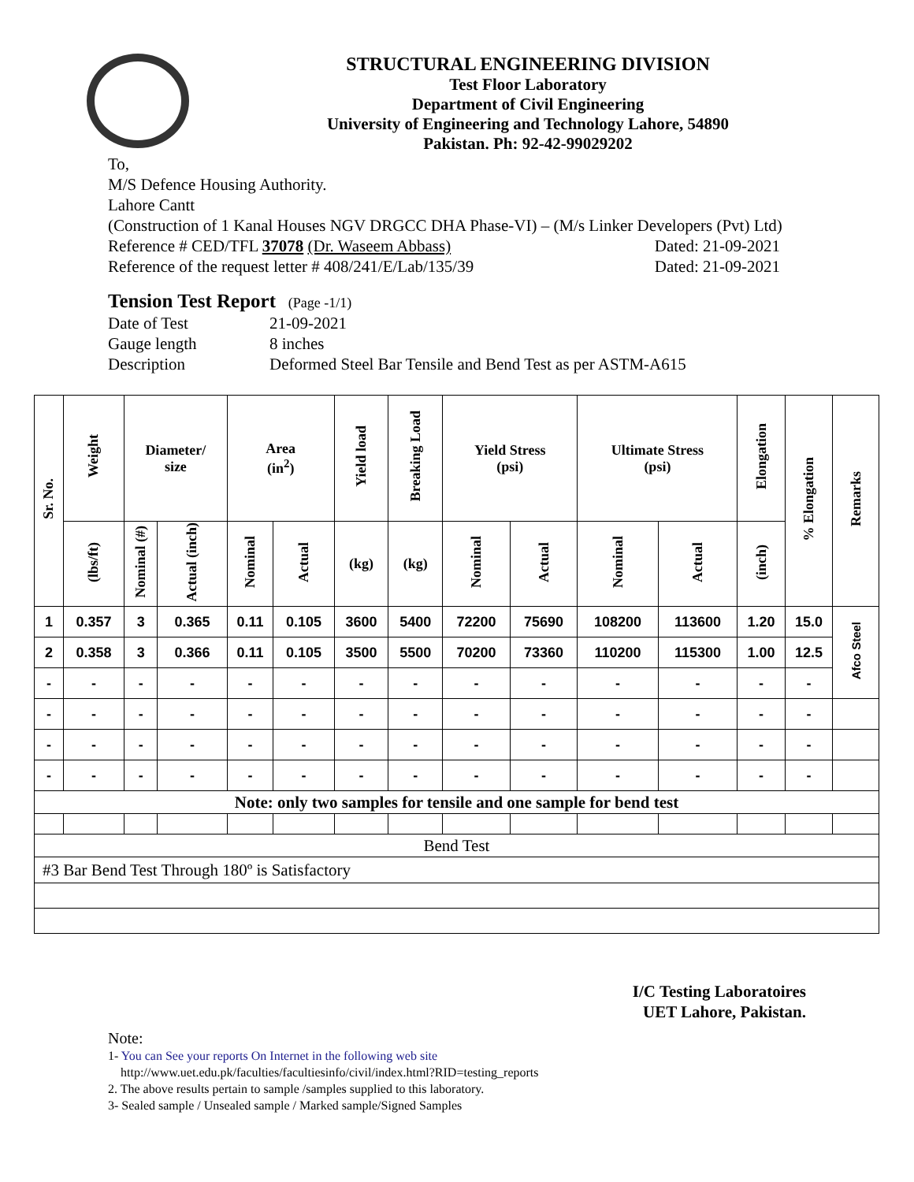STRUCTURAL ENGINEERING DIVISION
Test Floor Laboratory
Department of Civil Engineering
University of Engineering and Technology Lahore, 54890
Pakistan. Ph: 92-42-99029202
To,
M/S Defence Housing Authority.
Lahore Cantt
(Construction of 1 Kanal Houses NGV DRGCC DHA Phase-VI) – (M/s Linker Developers (Pvt) Ltd)
Reference # CED/TFL 37078 (Dr. Waseem Abbass) Dated: 21-09-2021
Reference of the request letter # 408/241/E/Lab/135/39 Dated: 21-09-2021
Tension Test Report (Page -1/1)
Date of Test 21-09-2021
Gauge length 8 inches
Description Deformed Steel Bar Tensile and Bend Test as per ASTM-A615
| Sr. No. | Weight | Diameter/ size | | Area (in<sup>2</sup>) | | Yield load | Breaking Load | Yield Stress (psi) | | Ultimate Stress (psi) | | Elongation | % Elongation | Remarks |
| --- | --- | --- | --- | --- | --- | --- | --- | --- | --- | --- | --- | --- | --- | --- |
| | (lbs/ft) | Nominal (#) | Actual (inch) | Nominal | Actual | (kg) | (kg) | Nominal | Actual | Nominal | Actual | (inch) | | |
| 1 | 0.357 | 3 | 0.365 | 0.11 | 0.105 | 3600 | 5400 | 72200 | 75690 | 108200 | 113600 | 1.20 | 15.0 | Afco Steel |
| 2 | 0.358 | 3 | 0.366 | 0.11 | 0.105 | 3500 | 5500 | 70200 | 73360 | 110200 | 115300 | 1.00 | 12.5 | |
| - | - | - | - | - | - | - | - | - | - | - | - | - | - | |
| - | - | - | - | - | - | - | - | - | - | - | - | - | - | |
| - | - | - | - | - | - | - | - | - | - | - | - | - | - | |
| - | - | - | - | - | - | - | - | - | - | - | - | - | - | |
| Note: only two samples for tensile and one sample for bend test | | | | | | | | | | | | | | |
| Bend Test | | | | | | | | | | | | | | |
| #3 Bar Bend Test Through 180º is Satisfactory | | | | | | | | | | | | | | |
I/C Testing Laboratoires
UET Lahore, Pakistan.
Note:
1- You can See your reports On Internet in the following web site
http://www.uet.edu.pk/faculties/facultiesinfo/civil/index.html?RID=testing_reports
2. The above results pertain to sample /samples supplied to this laboratory.
3- Sealed sample / Unsealed sample / Marked sample/Signed Samples